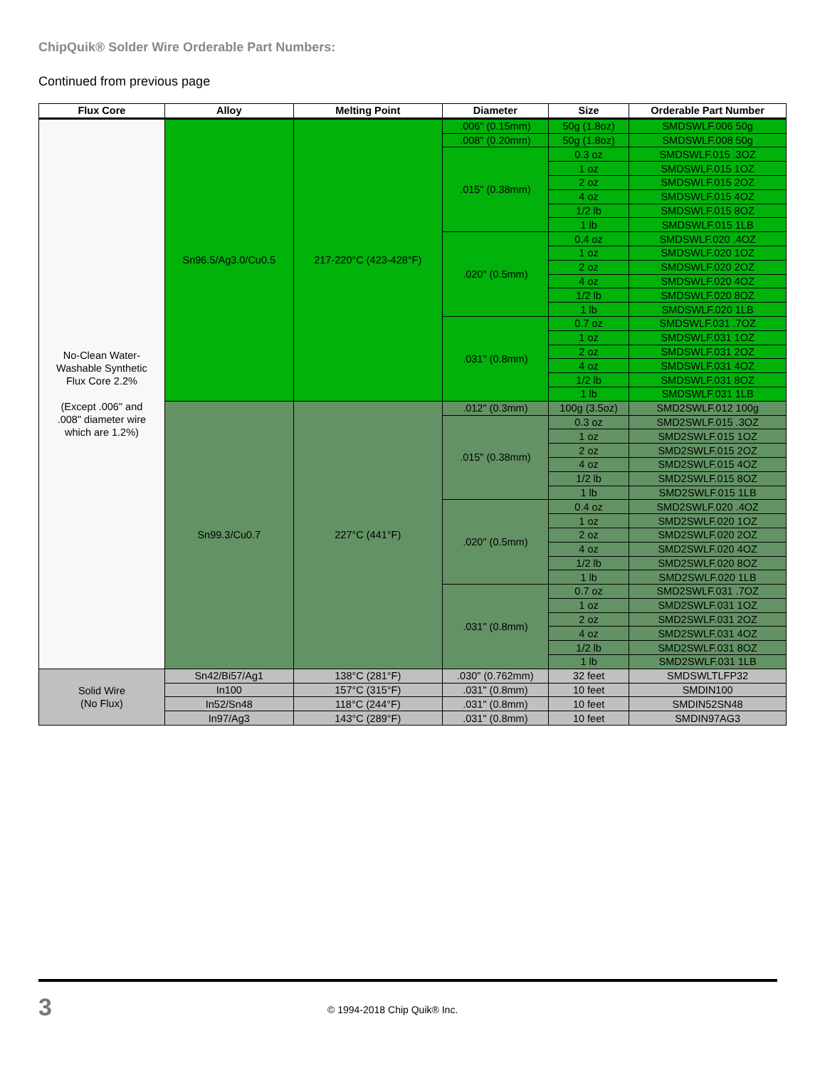ChipQuik® Solder Wire Orderable Part Numbers:
Continued from previous page
| Flux Core | Alloy | Melting Point | Diameter | Size | Orderable Part Number |
| --- | --- | --- | --- | --- | --- |
| No-Clean Water- Washable Synthetic Flux Core 2.2% (Except .006" and .008" diameter wire which are 1.2%) | Sn96.5/Ag3.0/Cu0.5 | 217-220°C (423-428°F) | .006" (0.15mm) | 50g (1.8oz) | SMDSWLF.006 50g |
| | | | .008" (0.20mm) | 50g (1.8oz) | SMDSWLF.008 50g |
| | | | .015" (0.38mm) | 0.3 oz | SMDSWLF.015 .3OZ |
| | | | | 1 oz | SMDSWLF.015 1OZ |
| | | | | 2 oz | SMDSWLF.015 2OZ |
| | | | | 4 oz | SMDSWLF.015 4OZ |
| | | | | 1/2 lb | SMDSWLF.015 8OZ |
| | | | | 1 lb | SMDSWLF.015 1LB |
| | | | .020" (0.5mm) | 0.4 oz | SMDSWLF.020 .4OZ |
| | | | | 1 oz | SMDSWLF.020 1OZ |
| | | | | 2 oz | SMDSWLF.020 2OZ |
| | | | | 4 oz | SMDSWLF.020 4OZ |
| | | | | 1/2 lb | SMDSWLF.020 8OZ |
| | | | | 1 lb | SMDSWLF.020 1LB |
| | | | .031" (0.8mm) | 0.7 oz | SMDSWLF.031 .7OZ |
| | | | | 1 oz | SMDSWLF.031 1OZ |
| | | | | 2 oz | SMDSWLF.031 2OZ |
| | | | | 4 oz | SMDSWLF.031 4OZ |
| | | | | 1/2 lb | SMDSWLF.031 8OZ |
| | | | | 1 lb | SMDSWLF.031 1LB |
| | Sn99.3/Cu0.7 | 227°C (441°F) | .012" (0.3mm) | 100g (3.5oz) | SMD2SWLF.012 100g |
| | | | .015" (0.38mm) | 0.3 oz | SMD2SWLF.015 .3OZ |
| | | | | 1 oz | SMD2SWLF.015 1OZ |
| | | | | 2 oz | SMD2SWLF.015 2OZ |
| | | | | 4 oz | SMD2SWLF.015 4OZ |
| | | | | 1/2 lb | SMD2SWLF.015 8OZ |
| | | | | 1 lb | SMD2SWLF.015 1LB |
| | | | .020" (0.5mm) | 0.4 oz | SMD2SWLF.020 .4OZ |
| | | | | 1 oz | SMD2SWLF.020 1OZ |
| | | | | 2 oz | SMD2SWLF.020 2OZ |
| | | | | 4 oz | SMD2SWLF.020 4OZ |
| | | | | 1/2 lb | SMD2SWLF.020 8OZ |
| | | | | 1 lb | SMD2SWLF.020 1LB |
| | | | .031" (0.8mm) | 0.7 oz | SMD2SWLF.031 .7OZ |
| | | | | 1 oz | SMD2SWLF.031 1OZ |
| | | | | 2 oz | SMD2SWLF.031 2OZ |
| | | | | 4 oz | SMD2SWLF.031 4OZ |
| | | | | 1/2 lb | SMD2SWLF.031 8OZ |
| | | | | 1 lb | SMD2SWLF.031 1LB |
| Solid Wire (No Flux) | Sn42/Bi57/Ag1 | 138°C (281°F) | .030" (0.762mm) | 32 feet | SMDSWLTLFP32 |
| | In100 | 157°C (315°F) | .031" (0.8mm) | 10 feet | SMDIN100 |
| | In52/Sn48 | 118°C (244°F) | .031" (0.8mm) | 10 feet | SMDIN52SN48 |
| | In97/Ag3 | 143°C (289°F) | .031" (0.8mm) | 10 feet | SMDIN97AG3 |
3 © 1994-2018 Chip Quik® Inc.